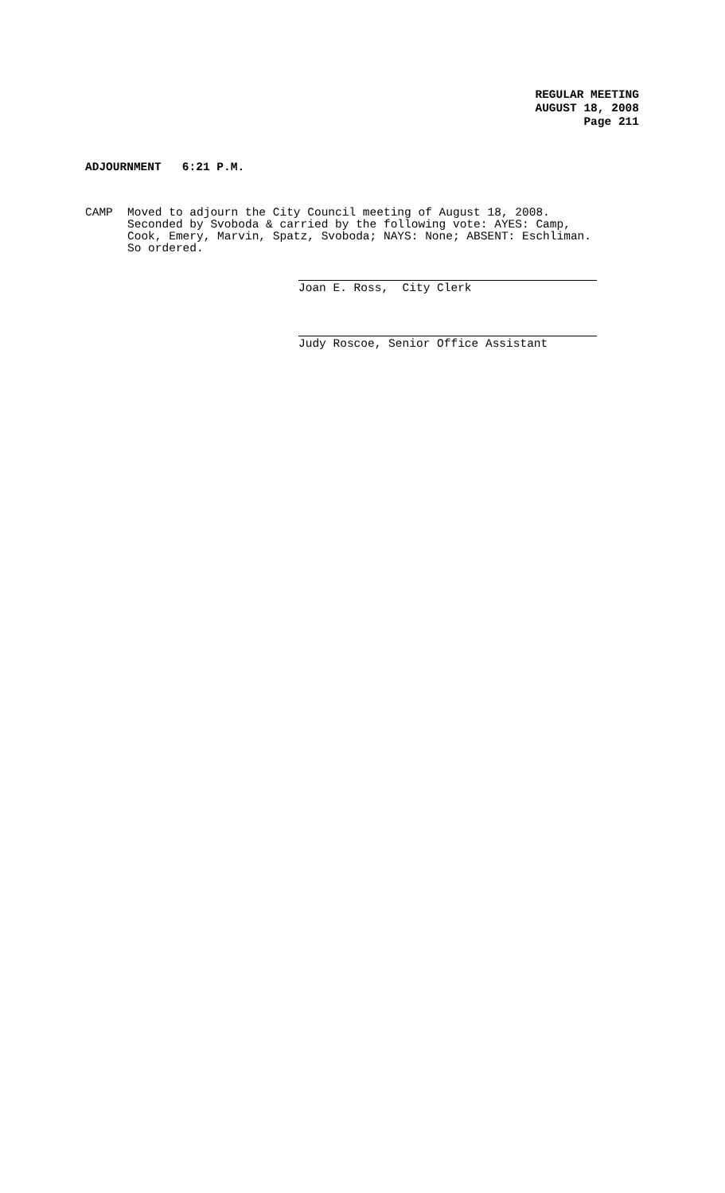REGULAR MEETING
AUGUST 18, 2008
Page 211
ADJOURNMENT 6:21 P.M.
CAMP Moved to adjourn the City Council meeting of August 18, 2008.
Seconded by Svoboda & carried by the following vote: AYES: Camp,
Cook, Emery, Marvin, Spatz, Svoboda; NAYS: None; ABSENT: Eschliman.
So ordered.
Joan E. Ross, City Clerk
Judy Roscoe, Senior Office Assistant